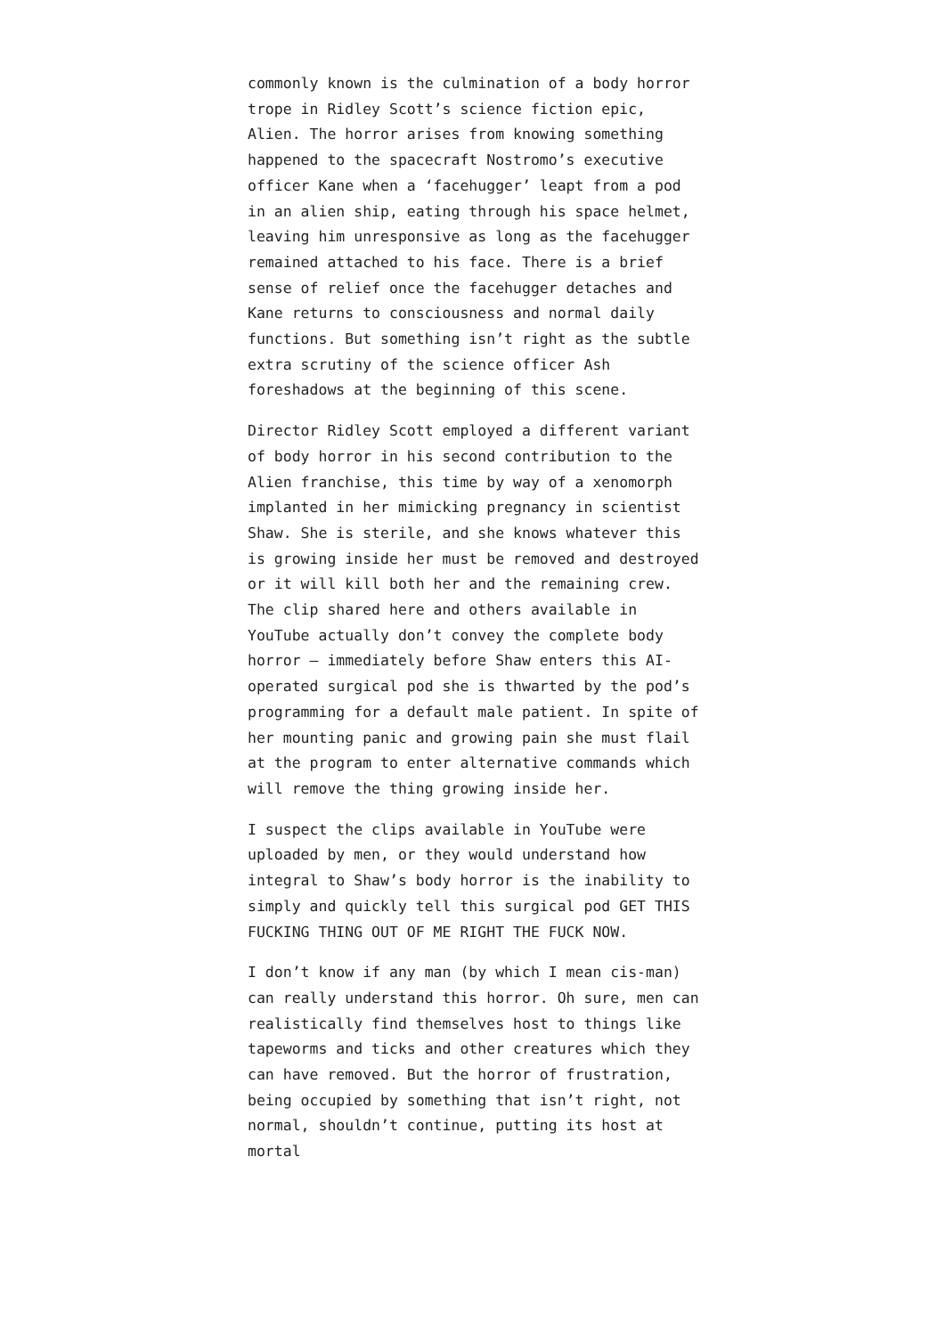commonly known is the culmination of a body horror trope in Ridley Scott’s science fiction epic, Alien. The horror arises from knowing something happened to the spacecraft Nostromo’s executive officer Kane when a ‘facehugger’ leapt from a pod in an alien ship, eating through his space helmet, leaving him unresponsive as long as the facehugger remained attached to his face. There is a brief sense of relief once the facehugger detaches and Kane returns to consciousness and normal daily functions. But something isn’t right as the subtle extra scrutiny of the science officer Ash foreshadows at the beginning of this scene.
Director Ridley Scott employed a different variant of body horror in his second contribution to the Alien franchise, this time by way of a xenomorph implanted in her mimicking pregnancy in scientist Shaw. She is sterile, and she knows whatever this is growing inside her must be removed and destroyed or it will kill both her and the remaining crew. The clip shared here and others available in YouTube actually don’t convey the complete body horror — immediately before Shaw enters this AI-operated surgical pod she is thwarted by the pod’s programming for a default male patient. In spite of her mounting panic and growing pain she must flail at the program to enter alternative commands which will remove the thing growing inside her.
I suspect the clips available in YouTube were uploaded by men, or they would understand how integral to Shaw’s body horror is the inability to simply and quickly tell this surgical pod GET THIS FUCKING THING OUT OF ME RIGHT THE FUCK NOW.
I don’t know if any man (by which I mean cis-man) can really understand this horror. Oh sure, men can realistically find themselves host to things like tapeworms and ticks and other creatures which they can have removed. But the horror of frustration, being occupied by something that isn’t right, not normal, shouldn’t continue, putting its host at mortal